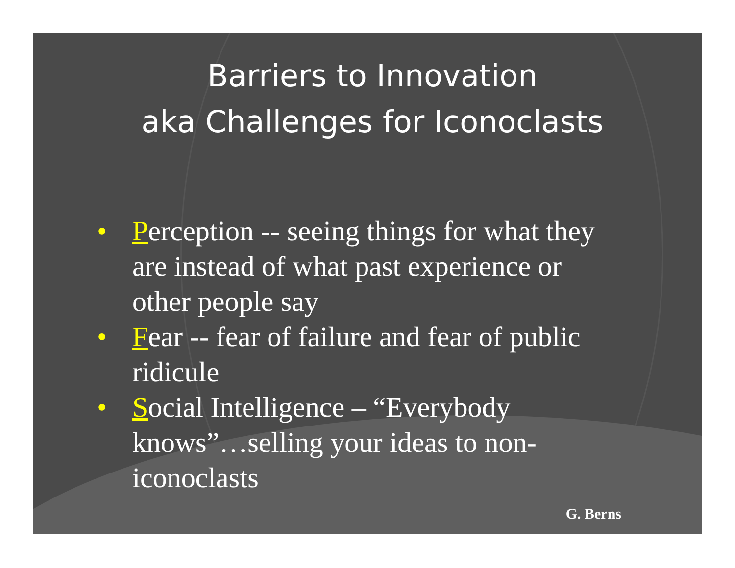Barriers to Innovation
aka Challenges for Iconoclasts
• Perception -- seeing things for what they are instead of what past experience or other people say
• Fear -- fear of failure and fear of public ridicule
• Social Intelligence – “Everybody knows”…selling your ideas to non-iconoclasts
G. Berns